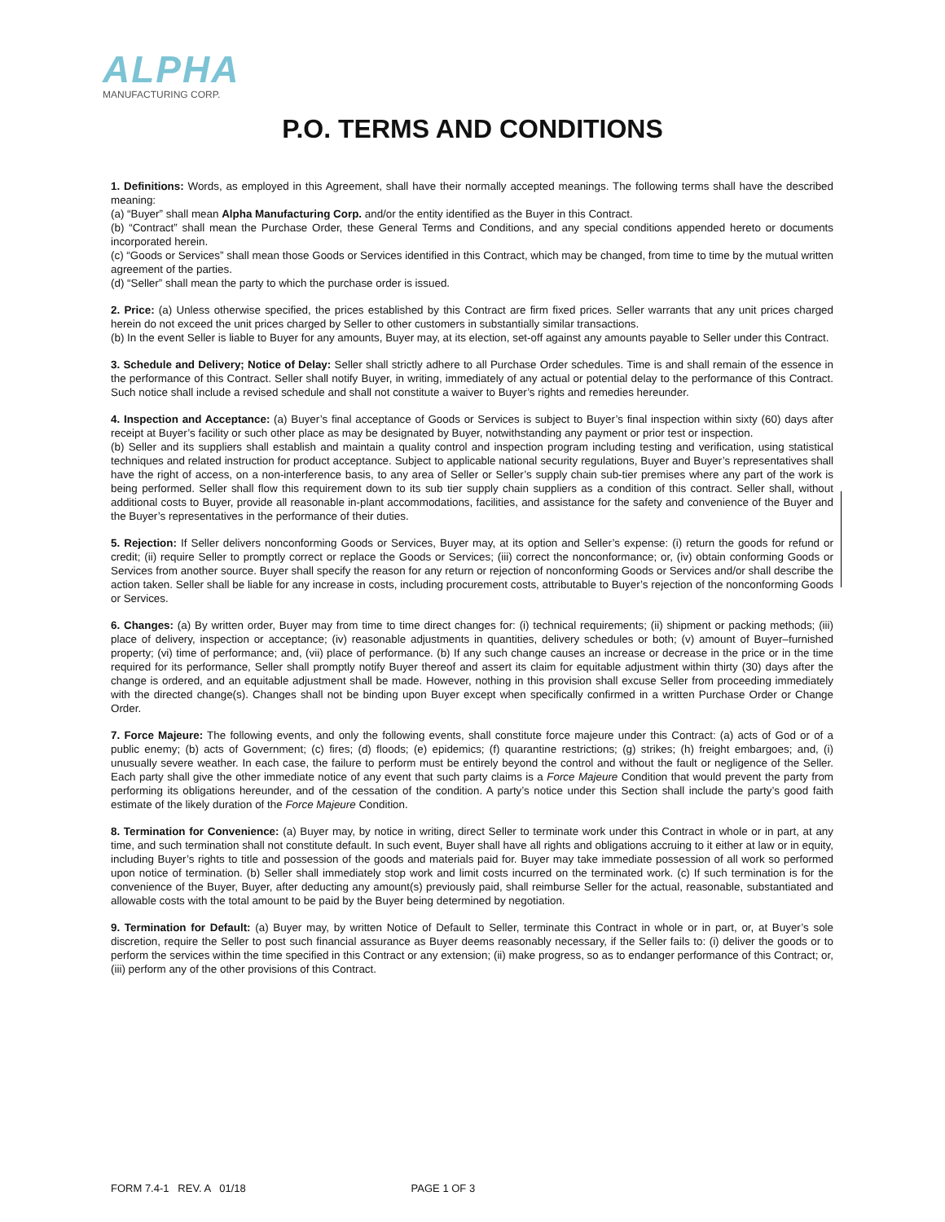ALPHA
MANUFACTURING CORP.
P.O. TERMS AND CONDITIONS
1. Definitions: Words, as employed in this Agreement, shall have their normally accepted meanings. The following terms shall have the described meaning:
(a) “Buyer” shall mean Alpha Manufacturing Corp. and/or the entity identified as the Buyer in this Contract.
(b) “Contract” shall mean the Purchase Order, these General Terms and Conditions, and any special conditions appended hereto or documents incorporated herein.
(c) “Goods or Services” shall mean those Goods or Services identified in this Contract, which may be changed, from time to time by the mutual written agreement of the parties.
(d) “Seller” shall mean the party to which the purchase order is issued.
2. Price: (a) Unless otherwise specified, the prices established by this Contract are firm fixed prices. Seller warrants that any unit prices charged herein do not exceed the unit prices charged by Seller to other customers in substantially similar transactions.
(b) In the event Seller is liable to Buyer for any amounts, Buyer may, at its election, set-off against any amounts payable to Seller under this Contract.
3. Schedule and Delivery; Notice of Delay: Seller shall strictly adhere to all Purchase Order schedules. Time is and shall remain of the essence in the performance of this Contract. Seller shall notify Buyer, in writing, immediately of any actual or potential delay to the performance of this Contract. Such notice shall include a revised schedule and shall not constitute a waiver to Buyer’s rights and remedies hereunder.
4. Inspection and Acceptance: (a) Buyer’s final acceptance of Goods or Services is subject to Buyer’s final inspection within sixty (60) days after receipt at Buyer’s facility or such other place as may be designated by Buyer, notwithstanding any payment or prior test or inspection.
(b) Seller and its suppliers shall establish and maintain a quality control and inspection program including testing and verification, using statistical techniques and related instruction for product acceptance. Subject to applicable national security regulations, Buyer and Buyer’s representatives shall have the right of access, on a non-interference basis, to any area of Seller or Seller’s supply chain sub-tier premises where any part of the work is being performed. Seller shall flow this requirement down to its sub tier supply chain suppliers as a condition of this contract. Seller shall, without additional costs to Buyer, provide all reasonable in-plant accommodations, facilities, and assistance for the safety and convenience of the Buyer and the Buyer’s representatives in the performance of their duties.
5. Rejection: If Seller delivers nonconforming Goods or Services, Buyer may, at its option and Seller’s expense: (i) return the goods for refund or credit; (ii) require Seller to promptly correct or replace the Goods or Services; (iii) correct the nonconformance; or, (iv) obtain conforming Goods or Services from another source. Buyer shall specify the reason for any return or rejection of nonconforming Goods or Services and/or shall describe the action taken. Seller shall be liable for any increase in costs, including procurement costs, attributable to Buyer’s rejection of the nonconforming Goods or Services.
6. Changes: (a) By written order, Buyer may from time to time direct changes for: (i) technical requirements; (ii) shipment or packing methods; (iii) place of delivery, inspection or acceptance; (iv) reasonable adjustments in quantities, delivery schedules or both; (v) amount of Buyer–furnished property; (vi) time of performance; and, (vii) place of performance. (b) If any such change causes an increase or decrease in the price or in the time required for its performance, Seller shall promptly notify Buyer thereof and assert its claim for equitable adjustment within thirty (30) days after the change is ordered, and an equitable adjustment shall be made. However, nothing in this provision shall excuse Seller from proceeding immediately with the directed change(s). Changes shall not be binding upon Buyer except when specifically confirmed in a written Purchase Order or Change Order.
7. Force Majeure: The following events, and only the following events, shall constitute force majeure under this Contract: (a) acts of God or of a public enemy; (b) acts of Government; (c) fires; (d) floods; (e) epidemics; (f) quarantine restrictions; (g) strikes; (h) freight embargoes; and, (i) unusually severe weather. In each case, the failure to perform must be entirely beyond the control and without the fault or negligence of the Seller. Each party shall give the other immediate notice of any event that such party claims is a Force Majeure Condition that would prevent the party from performing its obligations hereunder, and of the cessation of the condition. A party’s notice under this Section shall include the party’s good faith estimate of the likely duration of the Force Majeure Condition.
8. Termination for Convenience: (a) Buyer may, by notice in writing, direct Seller to terminate work under this Contract in whole or in part, at any time, and such termination shall not constitute default. In such event, Buyer shall have all rights and obligations accruing to it either at law or in equity, including Buyer’s rights to title and possession of the goods and materials paid for. Buyer may take immediate possession of all work so performed upon notice of termination. (b) Seller shall immediately stop work and limit costs incurred on the terminated work. (c) If such termination is for the convenience of the Buyer, Buyer, after deducting any amount(s) previously paid, shall reimburse Seller for the actual, reasonable, substantiated and allowable costs with the total amount to be paid by the Buyer being determined by negotiation.
9. Termination for Default: (a) Buyer may, by written Notice of Default to Seller, terminate this Contract in whole or in part, or, at Buyer’s sole discretion, require the Seller to post such financial assurance as Buyer deems reasonably necessary, if the Seller fails to: (i) deliver the goods or to perform the services within the time specified in this Contract or any extension; (ii) make progress, so as to endanger performance of this Contract; or, (iii) perform any of the other provisions of this Contract.
FORM 7.4-1 REV. A 01/18 PAGE 1 OF 3